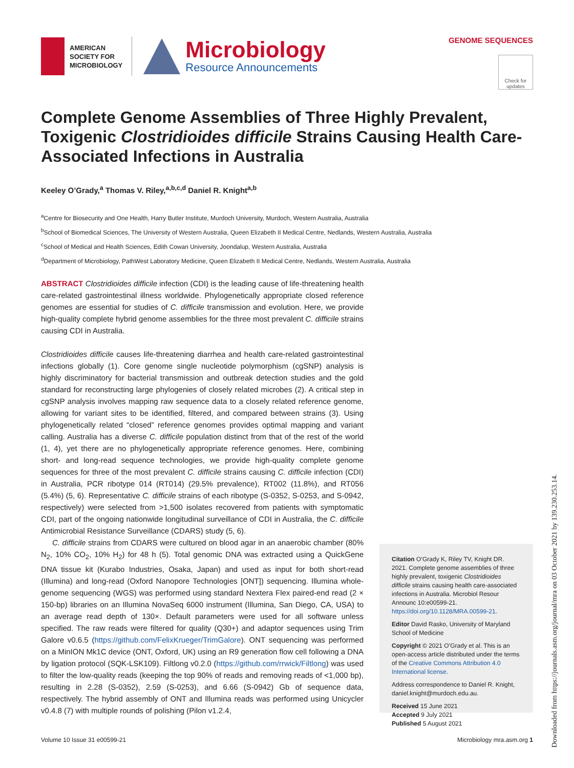AMERICAN
SOCIETY FOR
MICROBIOLOGY
Microbiology
Resource Announcements
GENOME SEQUENCES
Check for updates
Complete Genome Assemblies of Three Highly Prevalent, Toxigenic Clostridioides difficile Strains Causing Health Care-Associated Infections in Australia
Keeley O’Grady,<sup>a</sup> Thomas V. Riley,<sup>a,b,c,d</sup> Daniel R. Knight<sup>a,b</sup>
<sup>a</sup> Centre for Biosecurity and One Health, Harry Butler Institute, Murdoch University, Murdoch, Western Australia, Australia
<sup>b</sup> School of Biomedical Sciences, The University of Western Australia, Queen Elizabeth II Medical Centre, Nedlands, Western Australia, Australia
<sup>c</sup> School of Medical and Health Sciences, Edith Cowan University, Joondalup, Western Australia, Australia
<sup>d</sup> Department of Microbiology, PathWest Laboratory Medicine, Queen Elizabeth II Medical Centre, Nedlands, Western Australia, Australia
ABSTRACT Clostridioides difficile infection (CDI) is the leading cause of life-threatening health care-related gastrointestinal illness worldwide. Phylogenetically appropriate closed reference genomes are essential for studies of C. difficile transmission and evolution. Here, we provide high-quality complete hybrid genome assemblies for the three most prevalent C. difficile strains causing CDI in Australia.
Clostridioides difficile causes life-threatening diarrhea and health care-related gastrointestinal infections globally (1). Core genome single nucleotide polymorphism (cgSNP) analysis is highly discriminatory for bacterial transmission and outbreak detection studies and the gold standard for reconstructing large phylogenies of closely related microbes (2). A critical step in cgSNP analysis involves mapping raw sequence data to a closely related reference genome, allowing for variant sites to be identified, filtered, and compared between strains (3). Using phylogenetically related “closed” reference genomes provides optimal mapping and variant calling. Australia has a diverse C. difficile population distinct from that of the rest of the world (1, 4), yet there are no phylogenetically appropriate reference genomes. Here, combining short- and long-read sequence technologies, we provide high-quality complete genome sequences for three of the most prevalent C. difficile strains causing C. difficile infection (CDI) in Australia, PCR ribotype 014 (RT014) (29.5% prevalence), RT002 (11.8%), and RT056 (5.4%) (5, 6). Representative C. difficile strains of each ribotype (S-0352, S-0253, and S-0942, respectively) were selected from >1,500 isolates recovered from patients with symptomatic CDI, part of the ongoing nationwide longitudinal surveillance of CDI in Australia, the C. difficile Antimicrobial Resistance Surveillance (CDARS) study (5, 6).
C. difficile strains from CDARS were cultured on blood agar in an anaerobic chamber (80% N<sub>2</sub>, 10% CO<sub>2</sub>, 10% H<sub>2</sub>) for 48 h (5). Total genomic DNA was extracted using a QuickGene DNA tissue kit (Kurabo Industries, Osaka, Japan) and used as input for both short-read (Illumina) and long-read (Oxford Nanopore Technologies [ONT]) sequencing. Illumina whole-genome sequencing (WGS) was performed using standard Nextera Flex paired-end read (2 × 150-bp) libraries on an Illumina NovaSeq 6000 instrument (Illumina, San Diego, CA, USA) to an average read depth of 130×. Default parameters were used for all software unless specified. The raw reads were filtered for quality (Q30+) and adaptor sequences using Trim Galore v0.6.5 (https://github.com/FelixKrueger/TrimGalore). ONT sequencing was performed on a MinION Mk1C device (ONT, Oxford, UK) using an R9 generation flow cell following a DNA by ligation protocol (SQK-LSK109). Filtlong v0.2.0 (https://github.com/rrwick/Filtlong) was used to filter the low-quality reads (keeping the top 90% of reads and removing reads of <1,000 bp), resulting in 2.28 (S-0352), 2.59 (S-0253), and 6.66 (S-0942) Gb of sequence data, respectively. The hybrid assembly of ONT and Illumina reads was performed using Unicycler v0.4.8 (7) with multiple rounds of polishing (Pilon v1.2.4,
Citation O’Grady K, Riley TV, Knight DR. 2021. Complete genome assemblies of three highly prevalent, toxigenic Clostridioides difficile strains causing health care-associated infections in Australia. Microbiol Resour Announc 10:e00599-21. https://doi.org/10.1128/MRA.00599-21.
Editor David Rasko, University of Maryland School of Medicine
Copyright © 2021 O’Grady et al. This is an open-access article distributed under the terms of the Creative Commons Attribution 4.0 International license.
Address correspondence to Daniel R. Knight, daniel.knight@murdoch.edu.au.
Received 15 June 2021
Accepted 9 July 2021
Published 5 August 2021
Volume 10 Issue 31 e00599-21 Microbiology mra.asm.org 1
Downloaded from https://journals.asm.org/journal/mra on 03 October 2021 by 139.230.253.14.